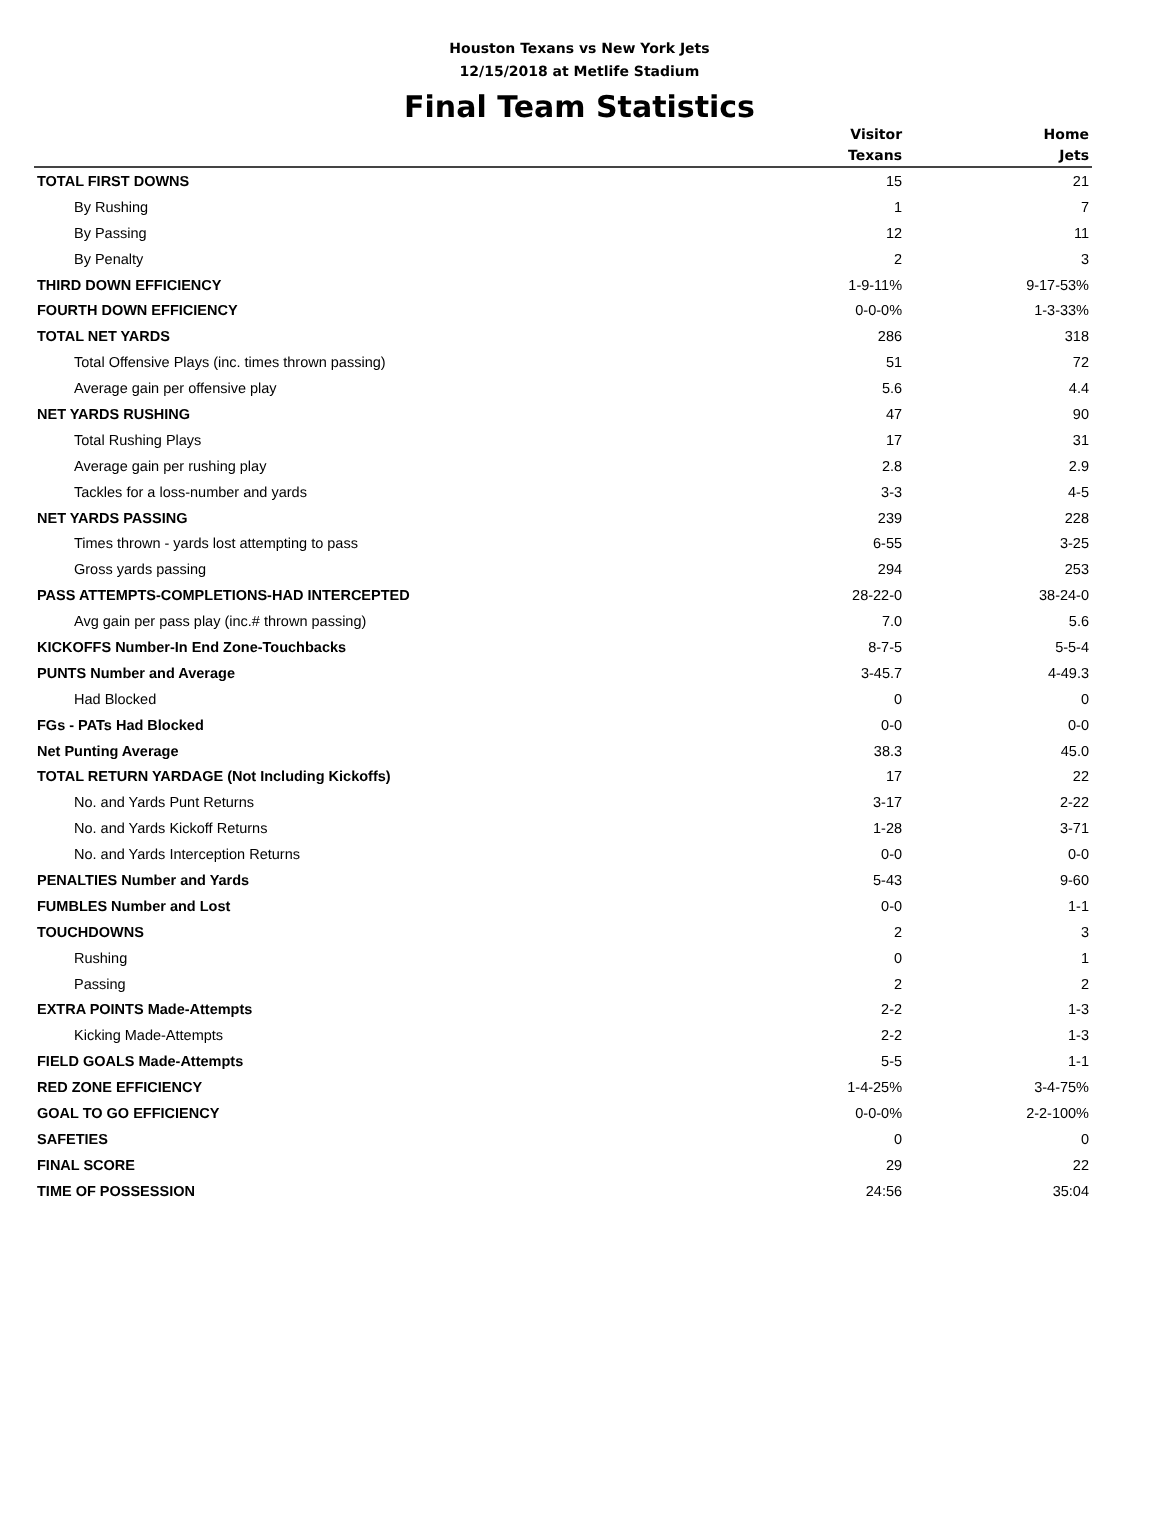Houston Texans vs New York Jets
12/15/2018 at Metlife Stadium
Final Team Statistics
| | Visitor Texans | Home Jets |
| --- | --- | --- |
| TOTAL FIRST DOWNS | 15 | 21 |
| By Rushing | 1 | 7 |
| By Passing | 12 | 11 |
| By Penalty | 2 | 3 |
| THIRD DOWN EFFICIENCY | 1-9-11% | 9-17-53% |
| FOURTH DOWN EFFICIENCY | 0-0-0% | 1-3-33% |
| TOTAL NET YARDS | 286 | 318 |
| Total Offensive Plays (inc. times thrown passing) | 51 | 72 |
| Average gain per offensive play | 5.6 | 4.4 |
| NET YARDS RUSHING | 47 | 90 |
| Total Rushing Plays | 17 | 31 |
| Average gain per rushing play | 2.8 | 2.9 |
| Tackles for a loss-number and yards | 3-3 | 4-5 |
| NET YARDS PASSING | 239 | 228 |
| Times thrown - yards lost attempting to pass | 6-55 | 3-25 |
| Gross yards passing | 294 | 253 |
| PASS ATTEMPTS-COMPLETIONS-HAD INTERCEPTED | 28-22-0 | 38-24-0 |
| Avg gain per pass play (inc.# thrown passing) | 7.0 | 5.6 |
| KICKOFFS Number-In End Zone-Touchbacks | 8-7-5 | 5-5-4 |
| PUNTS Number and Average | 3-45.7 | 4-49.3 |
| Had Blocked | 0 | 0 |
| FGs - PATs Had Blocked | 0-0 | 0-0 |
| Net Punting Average | 38.3 | 45.0 |
| TOTAL RETURN YARDAGE (Not Including Kickoffs) | 17 | 22 |
| No. and Yards Punt Returns | 3-17 | 2-22 |
| No. and Yards Kickoff Returns | 1-28 | 3-71 |
| No. and Yards Interception Returns | 0-0 | 0-0 |
| PENALTIES Number and Yards | 5-43 | 9-60 |
| FUMBLES Number and Lost | 0-0 | 1-1 |
| TOUCHDOWNS | 2 | 3 |
| Rushing | 0 | 1 |
| Passing | 2 | 2 |
| EXTRA POINTS Made-Attempts | 2-2 | 1-3 |
| Kicking Made-Attempts | 2-2 | 1-3 |
| FIELD GOALS Made-Attempts | 5-5 | 1-1 |
| RED ZONE EFFICIENCY | 1-4-25% | 3-4-75% |
| GOAL TO GO EFFICIENCY | 0-0-0% | 2-2-100% |
| SAFETIES | 0 | 0 |
| FINAL SCORE | 29 | 22 |
| TIME OF POSSESSION | 24:56 | 35:04 |